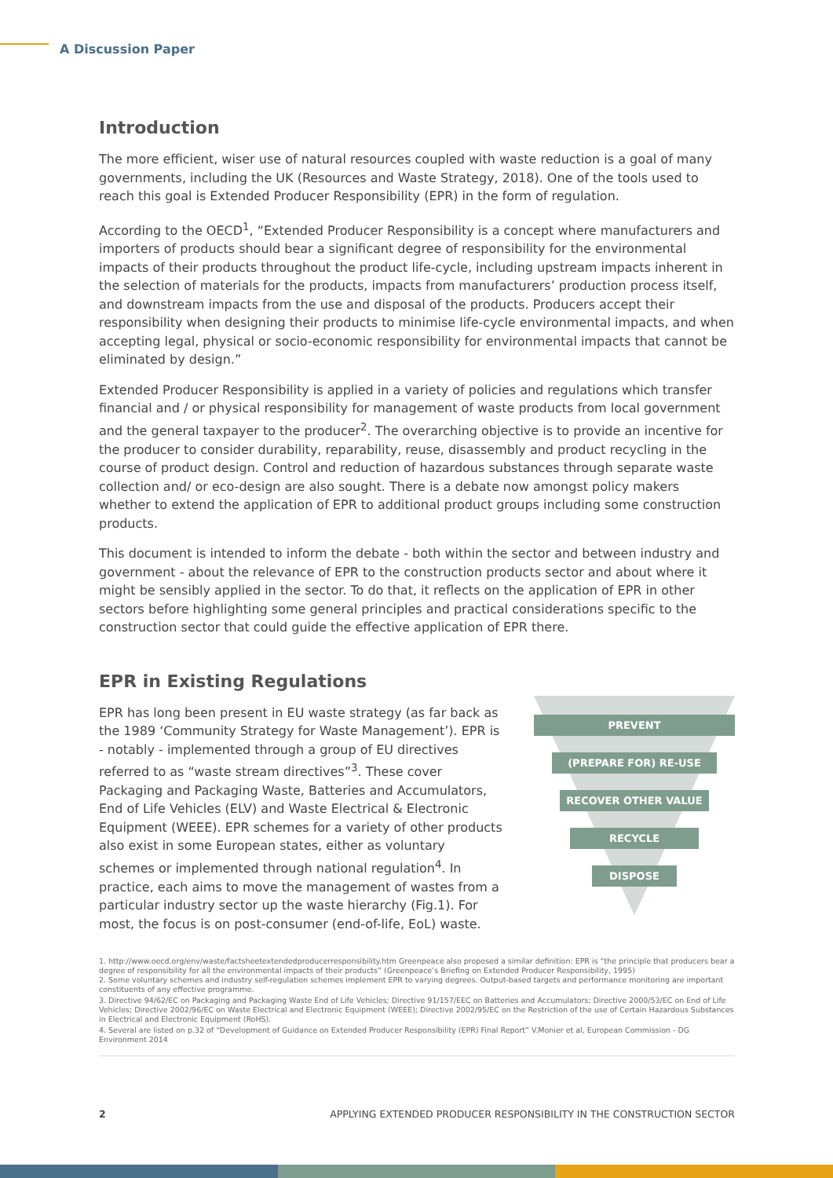A Discussion Paper
Introduction
The more efficient, wiser use of natural resources coupled with waste reduction is a goal of many governments, including the UK (Resources and Waste Strategy, 2018). One of the tools used to reach this goal is Extended Producer Responsibility (EPR) in the form of regulation.
According to the OECD<sup>1</sup>, “Extended Producer Responsibility is a concept where manufacturers and importers of products should bear a significant degree of responsibility for the environmental impacts of their products throughout the product life-cycle, including upstream impacts inherent in the selection of materials for the products, impacts from manufacturers’ production process itself, and downstream impacts from the use and disposal of the products. Producers accept their responsibility when designing their products to minimise life-cycle environmental impacts, and when accepting legal, physical or socio-economic responsibility for environmental impacts that cannot be eliminated by design.”
Extended Producer Responsibility is applied in a variety of policies and regulations which transfer financial and / or physical responsibility for management of waste products from local government and the general taxpayer to the producer<sup>2</sup>. The overarching objective is to provide an incentive for the producer to consider durability, reparability, reuse, disassembly and product recycling in the course of product design. Control and reduction of hazardous substances through separate waste collection and/ or eco-design are also sought. There is a debate now amongst policy makers whether to extend the application of EPR to additional product groups including some construction products.
This document is intended to inform the debate - both within the sector and between industry and government - about the relevance of EPR to the construction products sector and about where it might be sensibly applied in the sector. To do that, it reflects on the application of EPR in other sectors before highlighting some general principles and practical considerations specific to the construction sector that could guide the effective application of EPR there.
EPR in Existing Regulations
EPR has long been present in EU waste strategy (as far back as the 1989 ‘Community Strategy for Waste Management’). EPR is - notably - implemented through a group of EU directives referred to as “waste stream directives”<sup>3</sup>. These cover Packaging and Packaging Waste, Batteries and Accumulators, End of Life Vehicles (ELV) and Waste Electrical & Electronic Equipment (WEEE). EPR schemes for a variety of other products also exist in some European states, either as voluntary schemes or implemented through national regulation<sup>4</sup>. In practice, each aims to move the management of wastes from a particular industry sector up the waste hierarchy (Fig.1). For most, the focus is on post-consumer (end-of-life, EoL) waste.
PREVENT
(PREPARE FOR) RE-USE
RECOVER OTHER VALUE
RECYCLE
DISPOSE
1. http://www.oecd.org/env/waste/factsheetextendedproducerresponsibility.htm Greenpeace also proposed a similar definition: EPR is “the principle that producers bear a degree of responsibility for all the environmental impacts of their products” (Greenpeace’s Briefing on Extended Producer Responsibility, 1995)
2. Some voluntary schemes and industry self-regulation schemes implement EPR to varying degrees. Output-based targets and performance monitoring are important constituents of any effective programme.
3. Directive 94/62/EC on Packaging and Packaging Waste End of Life Vehicles; Directive 91/157/EEC on Batteries and Accumulators; Directive 2000/53/EC on End of Life Vehicles; Directive 2002/96/EC on Waste Electrical and Electronic Equipment (WEEE); Directive 2002/95/EC on the Restriction of the use of Certain Hazardous Substances in Electrical and Electronic Equipment (RoHS).
4. Several are listed on p.32 of “Development of Guidance on Extended Producer Responsibility (EPR) Final Report” V.Monier et al, European Commission - DG Environment 2014
2 APPLYING EXTENDED PRODUCER RESPONSIBILITY IN THE CONSTRUCTION SECTOR